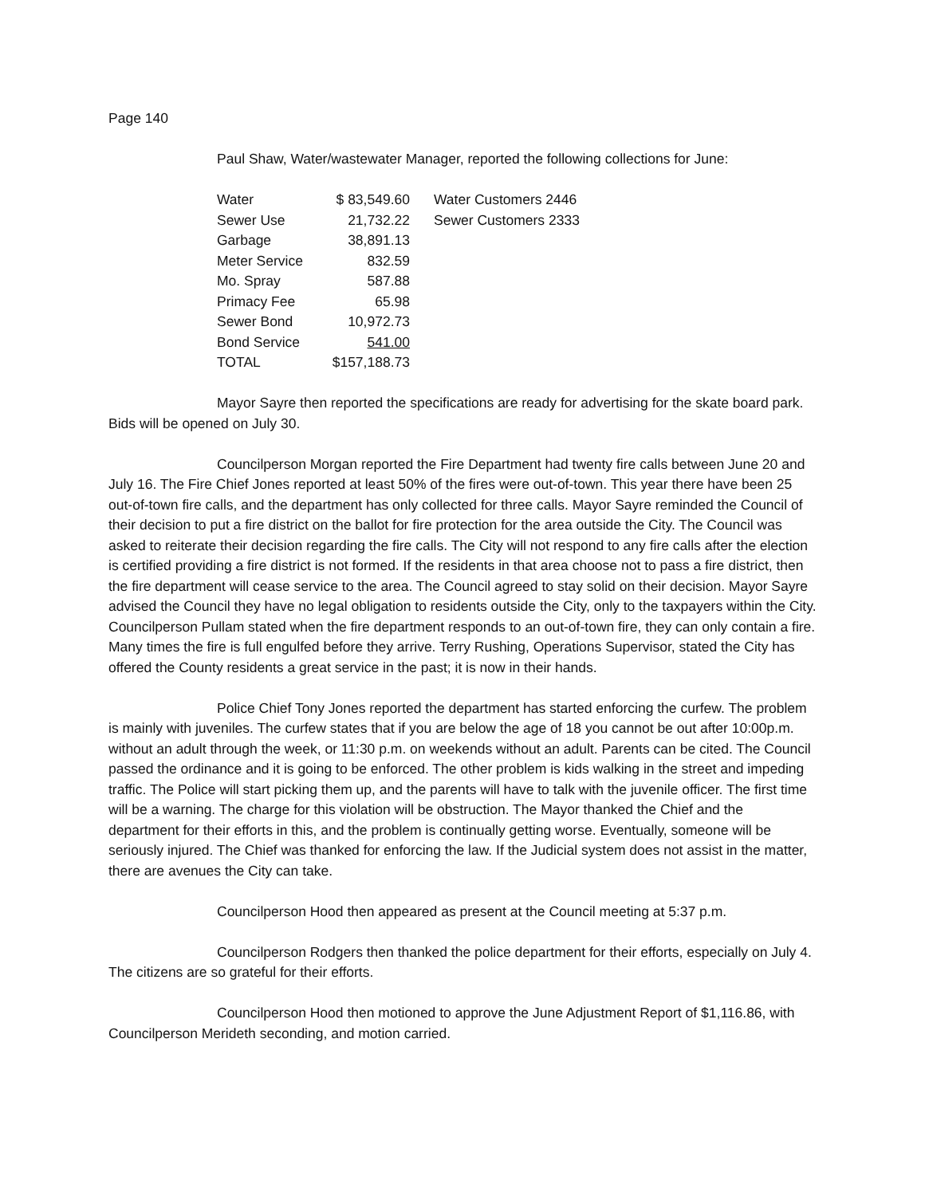Page 140
Paul Shaw, Water/wastewater Manager, reported the following collections for June:
| Water | $ 83,549.60 | Water Customers 2446 |
| Sewer Use | 21,732.22 | Sewer Customers 2333 |
| Garbage | 38,891.13 | |
| Meter Service | 832.59 | |
| Mo. Spray | 587.88 | |
| Primacy Fee | 65.98 | |
| Sewer Bond | 10,972.73 | |
| Bond Service | 541.00 | |
| TOTAL | $157,188.73 | |
Mayor Sayre then reported the specifications are ready for advertising for the skate board park. Bids will be opened on July 30.
Councilperson Morgan reported the Fire Department had twenty fire calls between June 20 and July 16. The Fire Chief Jones reported at least 50% of the fires were out-of-town. This year there have been 25 out-of-town fire calls, and the department has only collected for three calls. Mayor Sayre reminded the Council of their decision to put a fire district on the ballot for fire protection for the area outside the City. The Council was asked to reiterate their decision regarding the fire calls. The City will not respond to any fire calls after the election is certified providing a fire district is not formed. If the residents in that area choose not to pass a fire district, then the fire department will cease service to the area. The Council agreed to stay solid on their decision. Mayor Sayre advised the Council they have no legal obligation to residents outside the City, only to the taxpayers within the City. Councilperson Pullam stated when the fire department responds to an out-of-town fire, they can only contain a fire. Many times the fire is full engulfed before they arrive. Terry Rushing, Operations Supervisor, stated the City has offered the County residents a great service in the past; it is now in their hands.
Police Chief Tony Jones reported the department has started enforcing the curfew. The problem is mainly with juveniles. The curfew states that if you are below the age of 18 you cannot be out after 10:00p.m. without an adult through the week, or 11:30 p.m. on weekends without an adult. Parents can be cited. The Council passed the ordinance and it is going to be enforced. The other problem is kids walking in the street and impeding traffic. The Police will start picking them up, and the parents will have to talk with the juvenile officer. The first time will be a warning. The charge for this violation will be obstruction. The Mayor thanked the Chief and the department for their efforts in this, and the problem is continually getting worse. Eventually, someone will be seriously injured. The Chief was thanked for enforcing the law. If the Judicial system does not assist in the matter, there are avenues the City can take.
Councilperson Hood then appeared as present at the Council meeting at 5:37 p.m.
Councilperson Rodgers then thanked the police department for their efforts, especially on July 4. The citizens are so grateful for their efforts.
Councilperson Hood then motioned to approve the June Adjustment Report of $1,116.86, with Councilperson Merideth seconding, and motion carried.